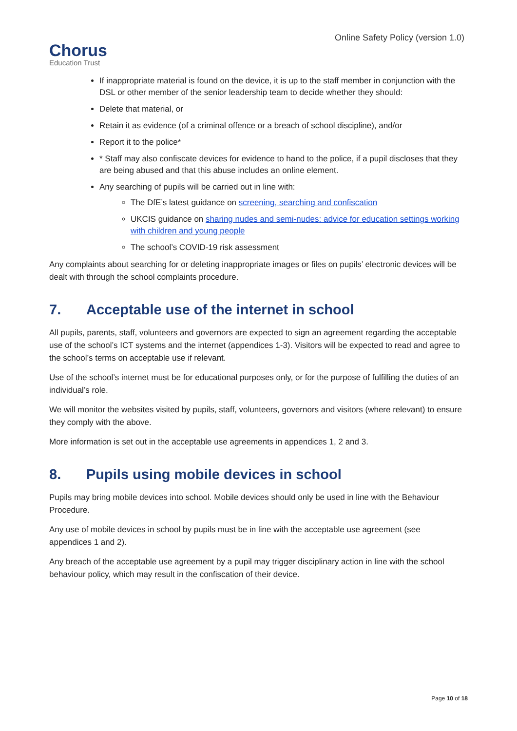Chorus
Education Trust
Online Safety Policy (version 1.0)
If inappropriate material is found on the device, it is up to the staff member in conjunction with the DSL or other member of the senior leadership team to decide whether they should:
Delete that material, or
Retain it as evidence (of a criminal offence or a breach of school discipline), and/or
Report it to the police*
* Staff may also confiscate devices for evidence to hand to the police, if a pupil discloses that they are being abused and that this abuse includes an online element.
Any searching of pupils will be carried out in line with:
The DfE’s latest guidance on screening, searching and confiscation
UKCIS guidance on sharing nudes and semi-nudes: advice for education settings working with children and young people
The school’s COVID-19 risk assessment
Any complaints about searching for or deleting inappropriate images or files on pupils’ electronic devices will be dealt with through the school complaints procedure.
7. Acceptable use of the internet in school
All pupils, parents, staff, volunteers and governors are expected to sign an agreement regarding the acceptable use of the school’s ICT systems and the internet (appendices 1-3). Visitors will be expected to read and agree to the school’s terms on acceptable use if relevant.
Use of the school’s internet must be for educational purposes only, or for the purpose of fulfilling the duties of an individual’s role.
We will monitor the websites visited by pupils, staff, volunteers, governors and visitors (where relevant) to ensure they comply with the above.
More information is set out in the acceptable use agreements in appendices 1, 2 and 3.
8. Pupils using mobile devices in school
Pupils may bring mobile devices into school. Mobile devices should only be used in line with the Behaviour Procedure.
Any use of mobile devices in school by pupils must be in line with the acceptable use agreement (see appendices 1 and 2).
Any breach of the acceptable use agreement by a pupil may trigger disciplinary action in line with the school behaviour policy, which may result in the confiscation of their device.
Page 10 of 18